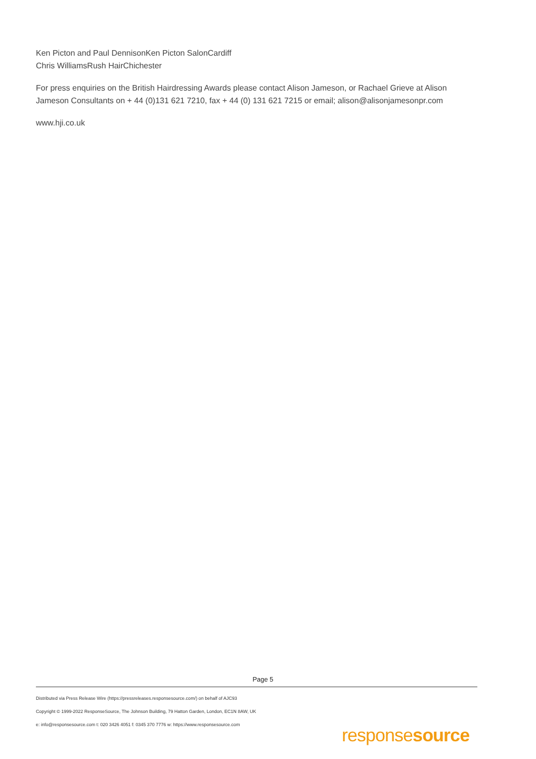Ken Picton and Paul DennisonKen Picton SalonCardiff
Chris WilliamsRush HairChichester
For press enquiries on the British Hairdressing Awards please contact Alison Jameson, or Rachael Grieve at Alison Jameson Consultants on + 44 (0)131 621 7210, fax + 44 (0) 131 621 7215 or email; alison@alisonjamesonpr.com
www.hji.co.uk
Page 5
Distributed via Press Release Wire (https://pressreleases.responsesource.com/) on behalf of AJC93
Copyright © 1999-2022 ResponseSource, The Johnson Building, 79 Hatton Garden, London, EC1N 8AW, UK
e: info@responsesource.com t: 020 3426 4051 f: 0345 370 7776 w: https://www.responsesource.com
responsesource